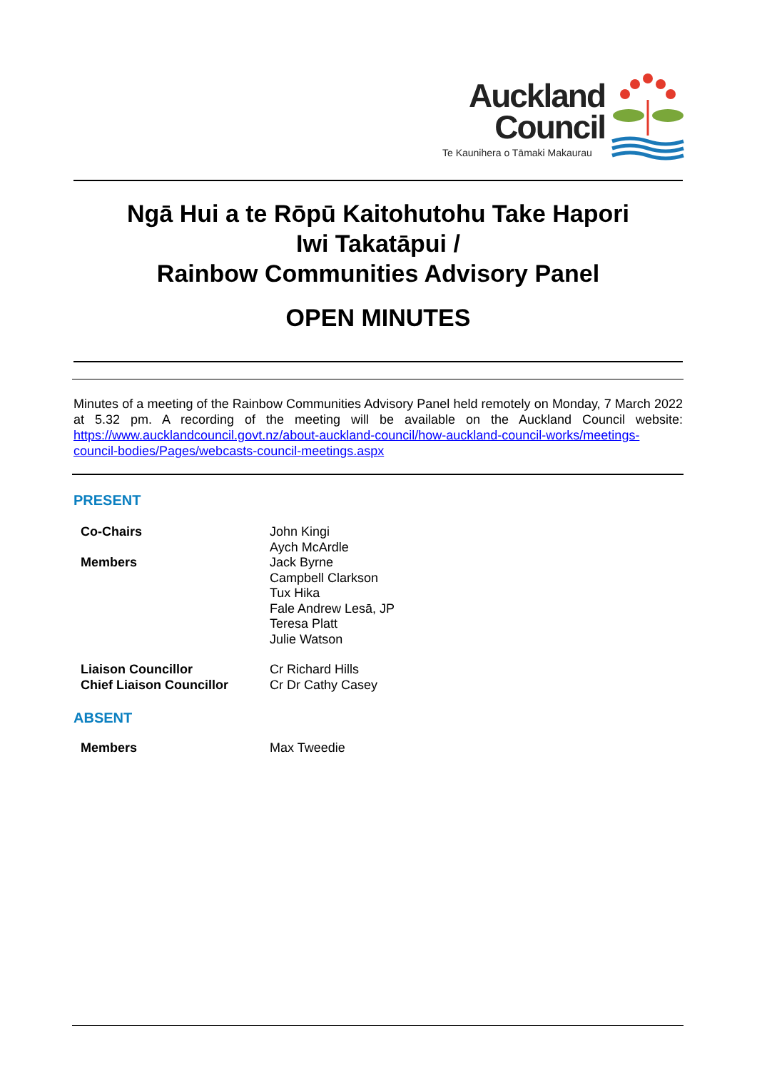Auckland
Council
Te Kaunihera o Tāmaki Makaurau
Ngā Hui a te Rōpū Kaitohutohu Take Hapori
Iwi Takatāpui /
Rainbow Communities Advisory Panel
OPEN MINUTES
Minutes of a meeting of the Rainbow Communities Advisory Panel held remotely on Monday, 7 March 2022 at 5.32 pm. A recording of the meeting will be available on the Auckland Council website: https://www.aucklandcouncil.govt.nz/about-auckland-council/how-auckland-council-works/meetings-council-bodies/Pages/webcasts-council-meetings.aspx
PRESENT
Co-Chairs John Kingi
Aych McArdle
Members Jack Byrne
Campbell Clarkson
Tux Hika
Fale Andrew Lesā, JP
Teresa Platt
Julie Watson
Liaison Councillor
Chief Liaison Councillor
Cr Richard Hills
Cr Dr Cathy Casey
ABSENT
Members Max Tweedie